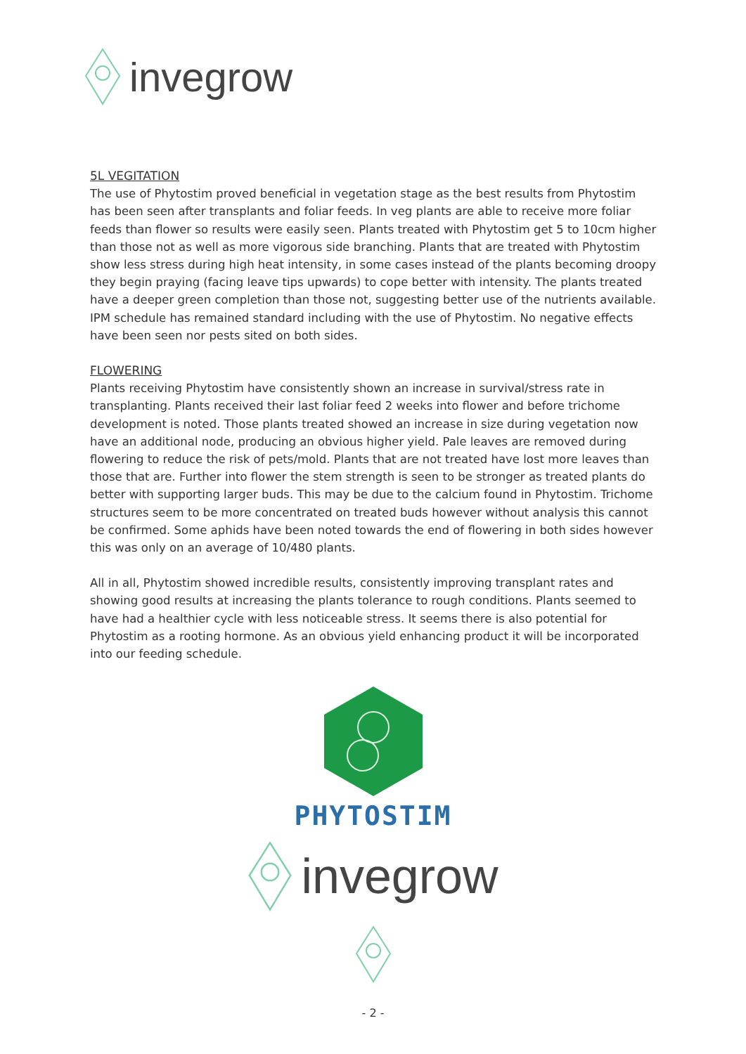invegrow
5L VEGITATION
The use of Phytostim proved beneficial in vegetation stage as the best results from Phytostim has been seen after transplants and foliar feeds. In veg plants are able to receive more foliar feeds than flower so results were easily seen. Plants treated with Phytostim get 5 to 10cm higher than those not as well as more vigorous side branching. Plants that are treated with Phytostim show less stress during high heat intensity, in some cases instead of the plants becoming droopy they begin praying (facing leave tips upwards) to cope better with intensity. The plants treated have a deeper green completion than those not, suggesting better use of the nutrients available. IPM schedule has remained standard including with the use of Phytostim. No negative effects have been seen nor pests sited on both sides.
FLOWERING
Plants receiving Phytostim have consistently shown an increase in survival/stress rate in transplanting. Plants received their last foliar feed 2 weeks into flower and before trichome development is noted. Those plants treated showed an increase in size during vegetation now have an additional node, producing an obvious higher yield. Pale leaves are removed during flowering to reduce the risk of pets/mold. Plants that are not treated have lost more leaves than those that are. Further into flower the stem strength is seen to be stronger as treated plants do better with supporting larger buds. This may be due to the calcium found in Phytostim. Trichome structures seem to be more concentrated on treated buds however without analysis this cannot be confirmed. Some aphids have been noted towards the end of flowering in both sides however this was only on an average of 10/480 plants.
All in all, Phytostim showed incredible results, consistently improving transplant rates and showing good results at increasing the plants tolerance to rough conditions. Plants seemed to have had a healthier cycle with less noticeable stress. It seems there is also potential for Phytostim as a rooting hormone. As an obvious yield enhancing product it will be incorporated into our feeding schedule.
PHYTOSTIM
invegrow
- 2 -